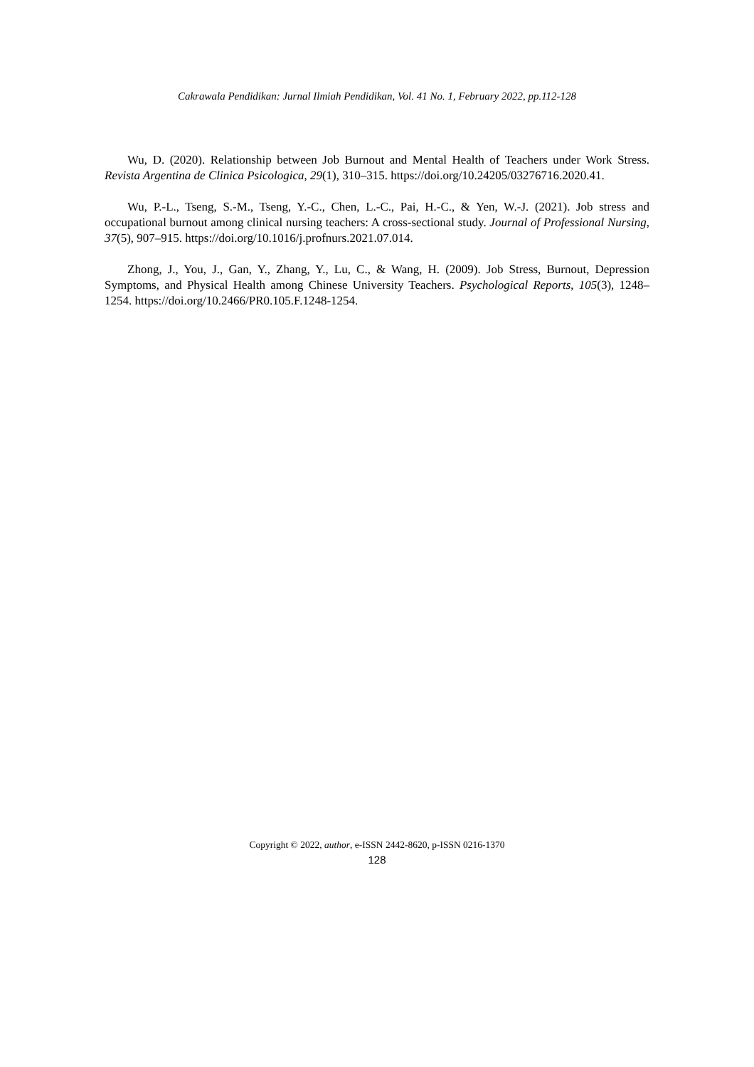Cakrawala Pendidikan: Jurnal Ilmiah Pendidikan, Vol. 41 No. 1, February 2022, pp.112-128
Wu, D. (2020). Relationship between Job Burnout and Mental Health of Teachers under Work Stress. Revista Argentina de Clinica Psicologica, 29(1), 310–315. https://doi.org/10.24205/03276716.2020.41.
Wu, P.-L., Tseng, S.-M., Tseng, Y.-C., Chen, L.-C., Pai, H.-C., & Yen, W.-J. (2021). Job stress and occupational burnout among clinical nursing teachers: A cross-sectional study. Journal of Professional Nursing, 37(5), 907–915. https://doi.org/10.1016/j.profnurs.2021.07.014.
Zhong, J., You, J., Gan, Y., Zhang, Y., Lu, C., & Wang, H. (2009). Job Stress, Burnout, Depression Symptoms, and Physical Health among Chinese University Teachers. Psychological Reports, 105(3), 1248–1254. https://doi.org/10.2466/PR0.105.F.1248-1254.
Copyright © 2022, author, e-ISSN 2442-8620, p-ISSN 0216-1370
128